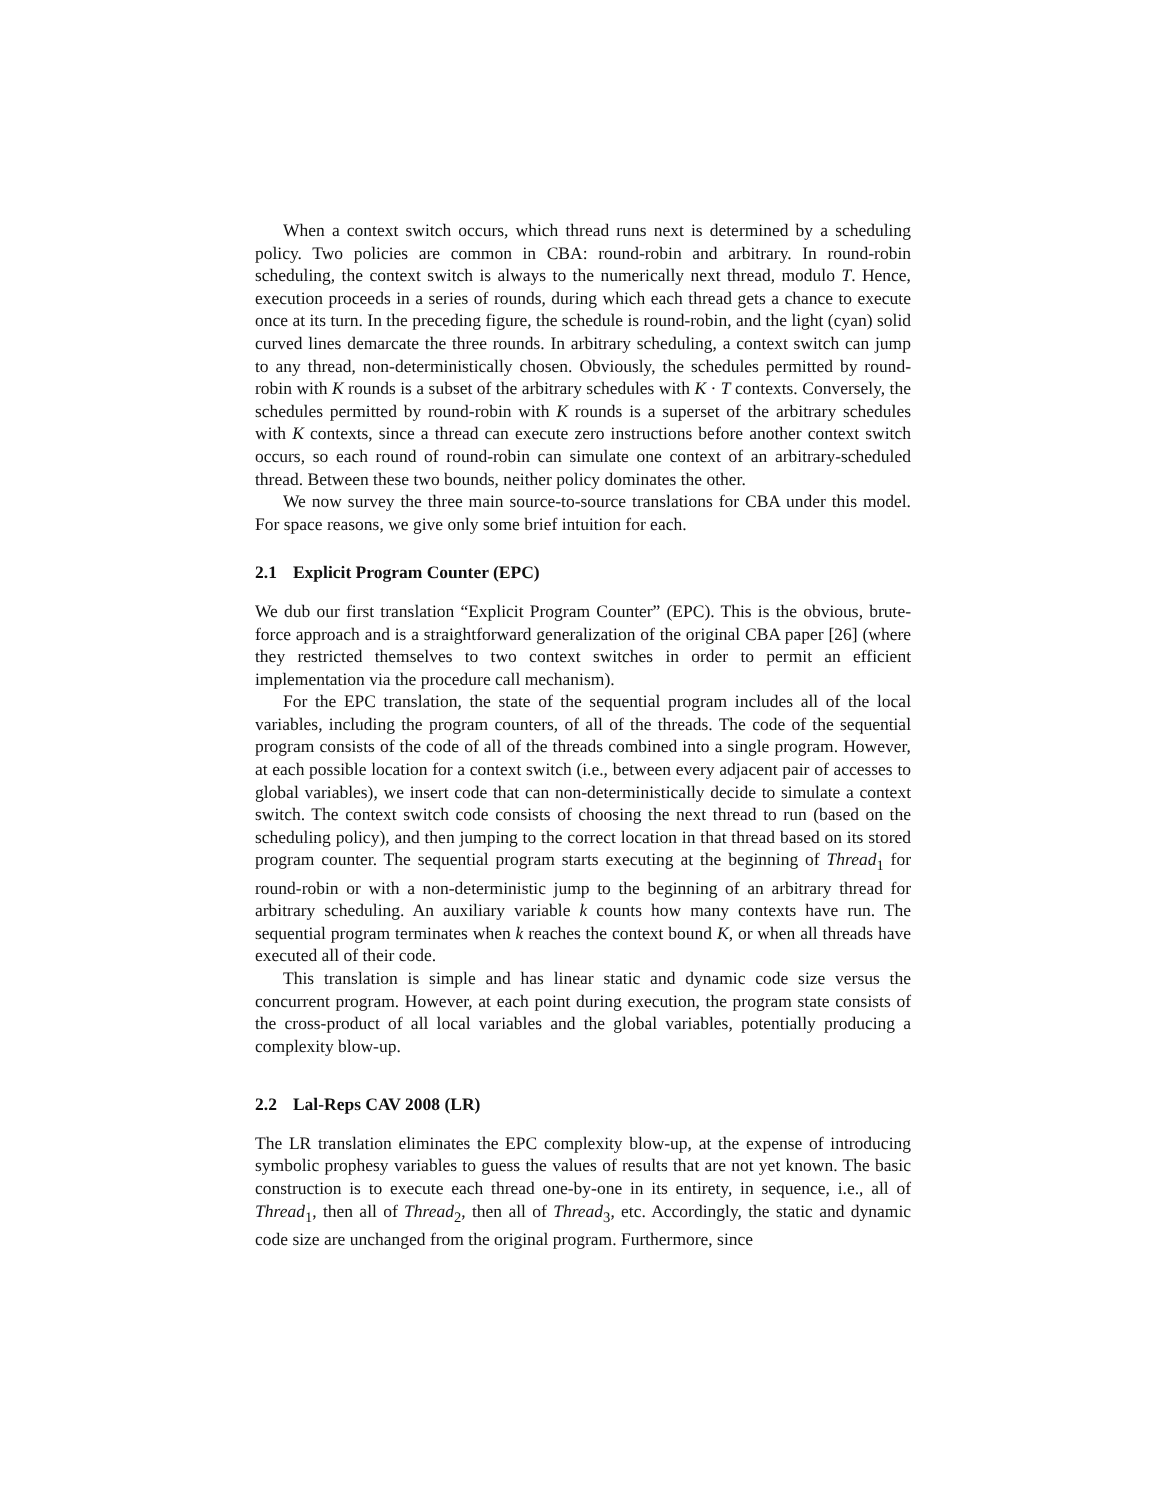When a context switch occurs, which thread runs next is determined by a scheduling policy. Two policies are common in CBA: round-robin and arbitrary. In round-robin scheduling, the context switch is always to the numerically next thread, modulo T. Hence, execution proceeds in a series of rounds, during which each thread gets a chance to execute once at its turn. In the preceding figure, the schedule is round-robin, and the light (cyan) solid curved lines demarcate the three rounds. In arbitrary scheduling, a context switch can jump to any thread, non-deterministically chosen. Obviously, the schedules permitted by round-robin with K rounds is a subset of the arbitrary schedules with K · T contexts. Conversely, the schedules permitted by round-robin with K rounds is a superset of the arbitrary schedules with K contexts, since a thread can execute zero instructions before another context switch occurs, so each round of round-robin can simulate one context of an arbitrary-scheduled thread. Between these two bounds, neither policy dominates the other.
We now survey the three main source-to-source translations for CBA under this model. For space reasons, we give only some brief intuition for each.
2.1 Explicit Program Counter (EPC)
We dub our first translation “Explicit Program Counter” (EPC). This is the obvious, brute-force approach and is a straightforward generalization of the original CBA paper [26] (where they restricted themselves to two context switches in order to permit an efficient implementation via the procedure call mechanism).
For the EPC translation, the state of the sequential program includes all of the local variables, including the program counters, of all of the threads. The code of the sequential program consists of the code of all of the threads combined into a single program. However, at each possible location for a context switch (i.e., between every adjacent pair of accesses to global variables), we insert code that can non-deterministically decide to simulate a context switch. The context switch code consists of choosing the next thread to run (based on the scheduling policy), and then jumping to the correct location in that thread based on its stored program counter. The sequential program starts executing at the beginning of Thread<sub>1</sub> for round-robin or with a non-deterministic jump to the beginning of an arbitrary thread for arbitrary scheduling. An auxiliary variable k counts how many contexts have run. The sequential program terminates when k reaches the context bound K, or when all threads have executed all of their code.
This translation is simple and has linear static and dynamic code size versus the concurrent program. However, at each point during execution, the program state consists of the cross-product of all local variables and the global variables, potentially producing a complexity blow-up.
2.2 Lal-Reps CAV 2008 (LR)
The LR translation eliminates the EPC complexity blow-up, at the expense of introducing symbolic prophesy variables to guess the values of results that are not yet known. The basic construction is to execute each thread one-by-one in its entirety, in sequence, i.e., all of Thread<sub>1</sub>, then all of Thread<sub>2</sub>, then all of Thread<sub>3</sub>, etc. Accordingly, the static and dynamic code size are unchanged from the original program. Furthermore, since